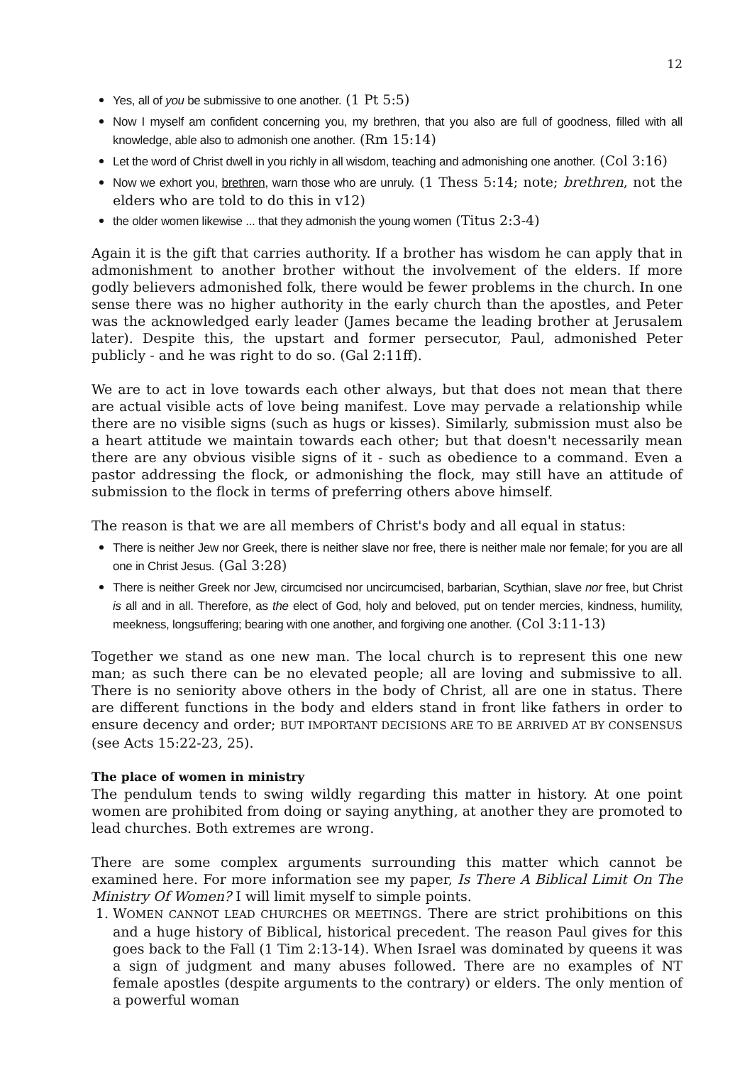12
Yes, all of you be submissive to one another. (1 Pt 5:5)
Now I myself am confident concerning you, my brethren, that you also are full of goodness, filled with all knowledge, able also to admonish one another. (Rm 15:14)
Let the word of Christ dwell in you richly in all wisdom, teaching and admonishing one another. (Col 3:16)
Now we exhort you, brethren, warn those who are unruly. (1 Thess 5:14; note; brethren, not the elders who are told to do this in v12)
the older women likewise ... that they admonish the young women (Titus 2:3-4)
Again it is the gift that carries authority. If a brother has wisdom he can apply that in admonishment to another brother without the involvement of the elders. If more godly believers admonished folk, there would be fewer problems in the church. In one sense there was no higher authority in the early church than the apostles, and Peter was the acknowledged early leader (James became the leading brother at Jerusalem later). Despite this, the upstart and former persecutor, Paul, admonished Peter publicly - and he was right to do so. (Gal 2:11ff).
We are to act in love towards each other always, but that does not mean that there are actual visible acts of love being manifest. Love may pervade a relationship while there are no visible signs (such as hugs or kisses). Similarly, submission must also be a heart attitude we maintain towards each other; but that doesn't necessarily mean there are any obvious visible signs of it - such as obedience to a command. Even a pastor addressing the flock, or admonishing the flock, may still have an attitude of submission to the flock in terms of preferring others above himself.
The reason is that we are all members of Christ's body and all equal in status:
There is neither Jew nor Greek, there is neither slave nor free, there is neither male nor female; for you are all one in Christ Jesus. (Gal 3:28)
There is neither Greek nor Jew, circumcised nor uncircumcised, barbarian, Scythian, slave nor free, but Christ is all and in all. Therefore, as the elect of God, holy and beloved, put on tender mercies, kindness, humility, meekness, longsuffering; bearing with one another, and forgiving one another. (Col 3:11-13)
Together we stand as one new man. The local church is to represent this one new man; as such there can be no elevated people; all are loving and submissive to all. There is no seniority above others in the body of Christ, all are one in status. There are different functions in the body and elders stand in front like fathers in order to ensure decency and order; BUT IMPORTANT DECISIONS ARE TO BE ARRIVED AT BY CONSENSUS (see Acts 15:22-23, 25).
The place of women in ministry
The pendulum tends to swing wildly regarding this matter in history. At one point women are prohibited from doing or saying anything, at another they are promoted to lead churches. Both extremes are wrong.
There are some complex arguments surrounding this matter which cannot be examined here. For more information see my paper, Is There A Biblical Limit On The Ministry Of Women? I will limit myself to simple points.
1. WOMEN CANNOT LEAD CHURCHES OR MEETINGS. There are strict prohibitions on this and a huge history of Biblical, historical precedent. The reason Paul gives for this goes back to the Fall (1 Tim 2:13-14). When Israel was dominated by queens it was a sign of judgment and many abuses followed. There are no examples of NT female apostles (despite arguments to the contrary) or elders. The only mention of a powerful woman